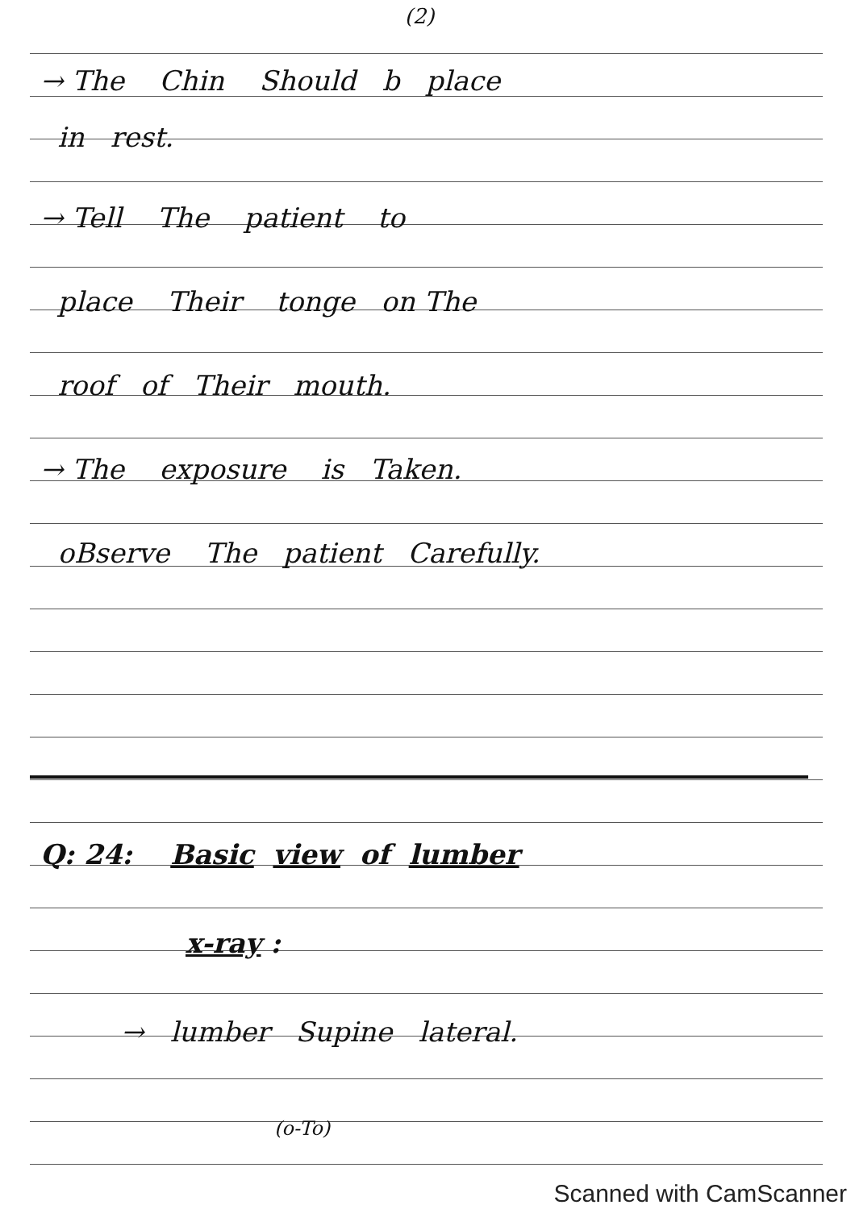(2)
→ The Chin Should b place
in rest.
→ Tell The patient to
place Their tonge on The
roof of Their mouth.
→ The exposure is Taken.
oBserve The patient Carefully.
Q: 24: Basic view of lumber
x-ray :
→ lumber Supine lateral.
(o-To)
Scanned with CamScanner